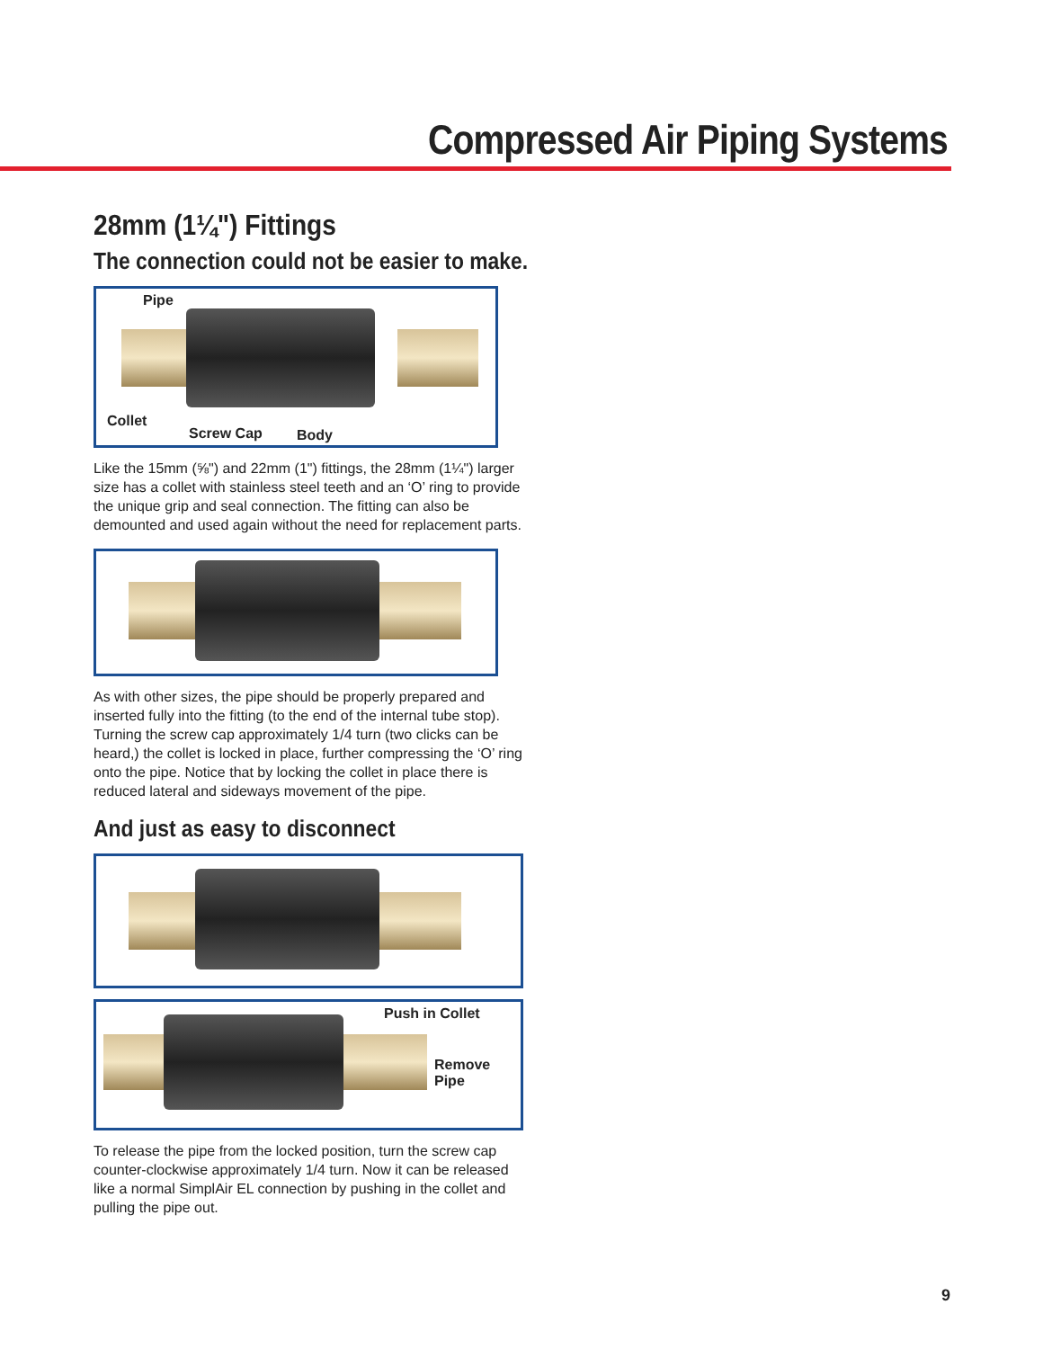Compressed Air Piping Systems
28mm (1¼") Fittings
The connection could not be easier to make.
Pipe
Collet
Screw Cap Body
Like the 15mm (⅝") and 22mm (1") fittings, the 28mm (1¼") larger size has a collet with stainless steel teeth and an ‘O’ ring to provide the unique grip and seal connection. The fitting can also be demounted and used again without the need for replacement parts.
As with other sizes, the pipe should be properly prepared and inserted fully into the fitting (to the end of the internal tube stop). Turning the screw cap approximately 1/4 turn (two clicks can be heard,) the collet is locked in place, further compressing the ‘O’ ring onto the pipe. Notice that by locking the collet in place there is reduced lateral and sideways movement of the pipe.
And just as easy to disconnect
Push in Collet
Remove Pipe
To release the pipe from the locked position, turn the screw cap counter-clockwise approximately 1/4 turn. Now it can be released like a normal SimplAir EL connection by pushing in the collet and pulling the pipe out.
9